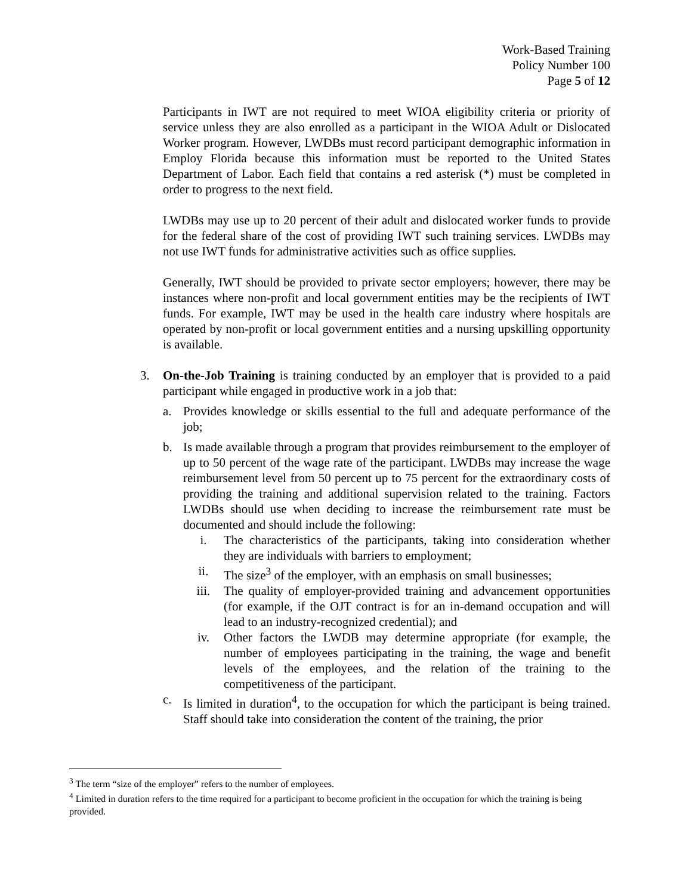Work-Based Training
Policy Number 100
Page 5 of 12
Participants in IWT are not required to meet WIOA eligibility criteria or priority of service unless they are also enrolled as a participant in the WIOA Adult or Dislocated Worker program. However, LWDBs must record participant demographic information in Employ Florida because this information must be reported to the United States Department of Labor. Each field that contains a red asterisk (*) must be completed in order to progress to the next field.
LWDBs may use up to 20 percent of their adult and dislocated worker funds to provide for the federal share of the cost of providing IWT such training services. LWDBs may not use IWT funds for administrative activities such as office supplies.
Generally, IWT should be provided to private sector employers; however, there may be instances where non-profit and local government entities may be the recipients of IWT funds. For example, IWT may be used in the health care industry where hospitals are operated by non-profit or local government entities and a nursing upskilling opportunity is available.
3. On-the-Job Training is training conducted by an employer that is provided to a paid participant while engaged in productive work in a job that:
a. Provides knowledge or skills essential to the full and adequate performance of the job;
b. Is made available through a program that provides reimbursement to the employer of up to 50 percent of the wage rate of the participant. LWDBs may increase the wage reimbursement level from 50 percent up to 75 percent for the extraordinary costs of providing the training and additional supervision related to the training. Factors LWDBs should use when deciding to increase the reimbursement rate must be documented and should include the following:
i. The characteristics of the participants, taking into consideration whether they are individuals with barriers to employment;
ii. The size<sup>3</sup> of the employer, with an emphasis on small businesses;
iii. The quality of employer-provided training and advancement opportunities (for example, if the OJT contract is for an in-demand occupation and will lead to an industry-recognized credential); and
iv. Other factors the LWDB may determine appropriate (for example, the number of employees participating in the training, the wage and benefit levels of the employees, and the relation of the training to the competitiveness of the participant.
c. Is limited in duration<sup>4</sup>, to the occupation for which the participant is being trained. Staff should take into consideration the content of the training, the prior
<sup>3</sup> The term “size of the employer” refers to the number of employees.
<sup>4</sup> Limited in duration refers to the time required for a participant to become proficient in the occupation for which the training is being provided.